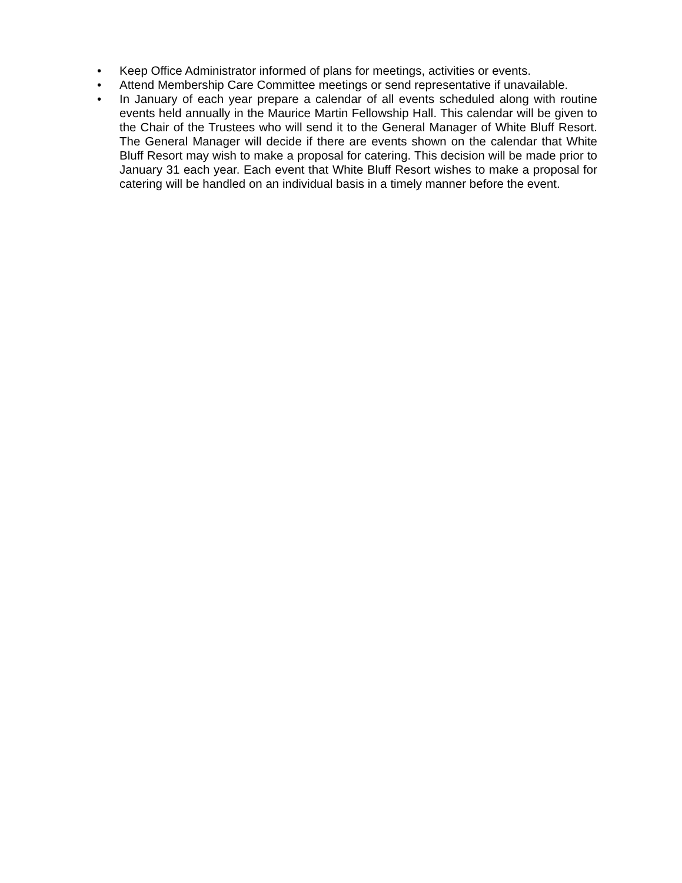• Keep Office Administrator informed of plans for meetings, activities or events.
• Attend Membership Care Committee meetings or send representative if unavailable.
• In January of each year prepare a calendar of all events scheduled along with routine events held annually in the Maurice Martin Fellowship Hall. This calendar will be given to the Chair of the Trustees who will send it to the General Manager of White Bluff Resort. The General Manager will decide if there are events shown on the calendar that White Bluff Resort may wish to make a proposal for catering. This decision will be made prior to January 31 each year. Each event that White Bluff Resort wishes to make a proposal for catering will be handled on an individual basis in a timely manner before the event.